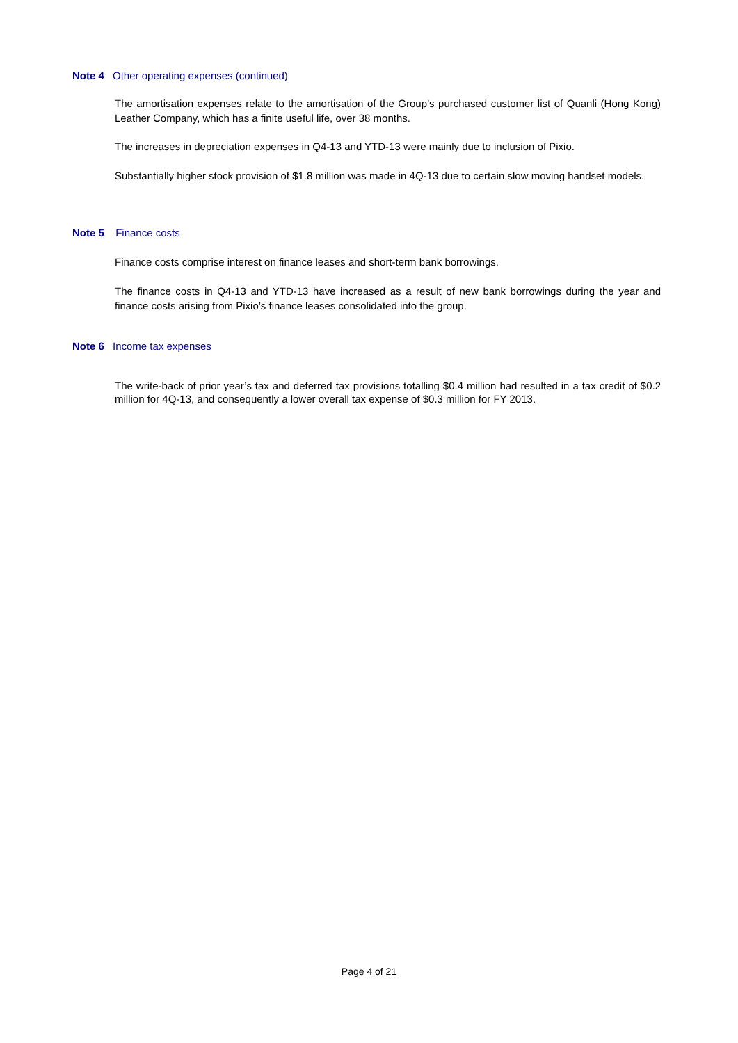Note 4 Other operating expenses (continued)
The amortisation expenses relate to the amortisation of the Group’s purchased customer list of Quanli (Hong Kong) Leather Company, which has a finite useful life, over 38 months.
The increases in depreciation expenses in Q4-13 and YTD-13 were mainly due to inclusion of Pixio.
Substantially higher stock provision of $1.8 million was made in 4Q-13 due to certain slow moving handset models.
Note 5 Finance costs
Finance costs comprise interest on finance leases and short-term bank borrowings.
The finance costs in Q4-13 and YTD-13 have increased as a result of new bank borrowings during the year and finance costs arising from Pixio’s finance leases consolidated into the group.
Note 6 Income tax expenses
The write-back of prior year’s tax and deferred tax provisions totalling $0.4 million had resulted in a tax credit of $0.2 million for 4Q-13, and consequently a lower overall tax expense of $0.3 million for FY 2013.
Page 4 of 21